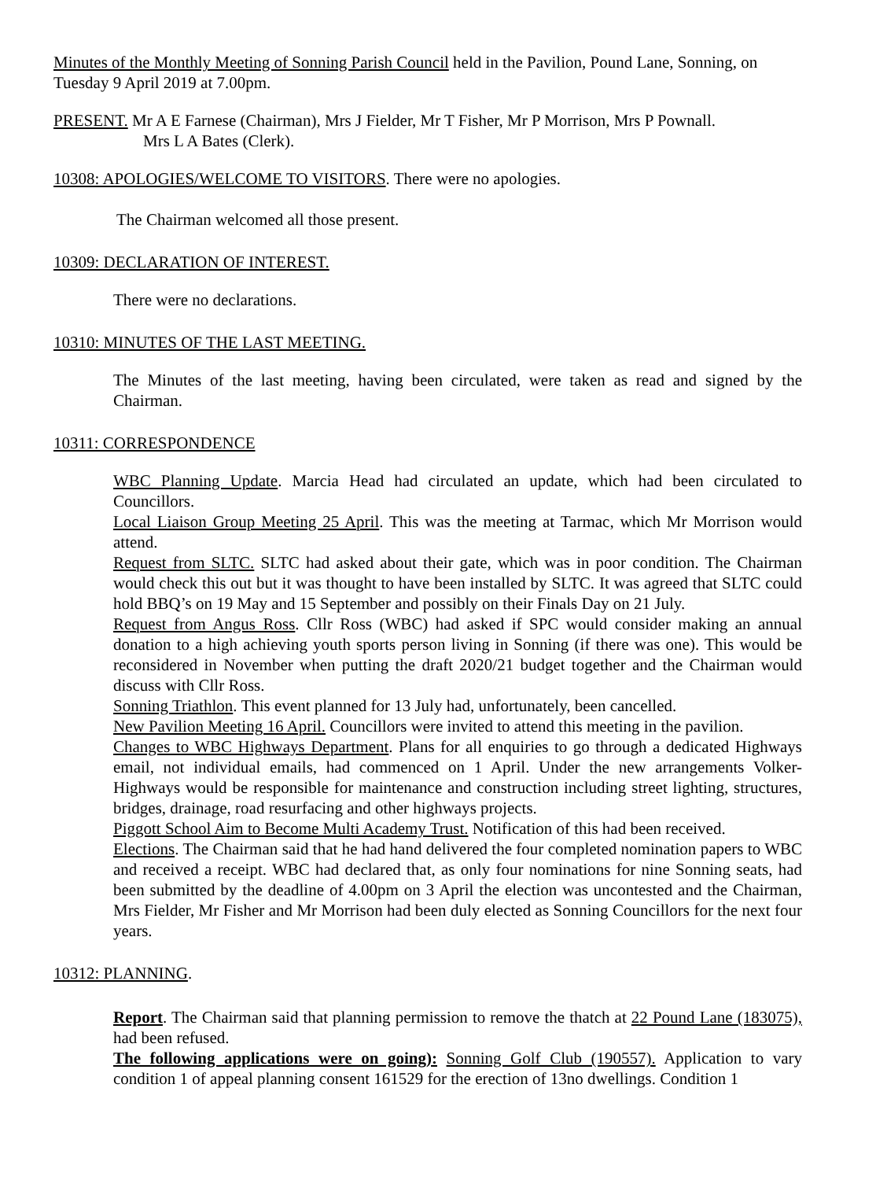Minutes of the Monthly Meeting of Sonning Parish Council held in the Pavilion, Pound Lane, Sonning, on Tuesday 9 April 2019 at 7.00pm.
PRESENT. Mr A E Farnese (Chairman), Mrs J Fielder, Mr T Fisher, Mr P Morrison, Mrs P Pownall.
Mrs L A Bates (Clerk).
10308: APOLOGIES/WELCOME TO VISITORS. There were no apologies.
The Chairman welcomed all those present.
10309: DECLARATION OF INTEREST.
There were no declarations.
10310: MINUTES OF THE LAST MEETING.
The Minutes of the last meeting, having been circulated, were taken as read and signed by the Chairman.
10311: CORRESPONDENCE
WBC Planning Update. Marcia Head had circulated an update, which had been circulated to Councillors.
Local Liaison Group Meeting 25 April. This was the meeting at Tarmac, which Mr Morrison would attend.
Request from SLTC. SLTC had asked about their gate, which was in poor condition. The Chairman would check this out but it was thought to have been installed by SLTC. It was agreed that SLTC could hold BBQ’s on 19 May and 15 September and possibly on their Finals Day on 21 July.
Request from Angus Ross. Cllr Ross (WBC) had asked if SPC would consider making an annual donation to a high achieving youth sports person living in Sonning (if there was one). This would be reconsidered in November when putting the draft 2020/21 budget together and the Chairman would discuss with Cllr Ross.
Sonning Triathlon. This event planned for 13 July had, unfortunately, been cancelled.
New Pavilion Meeting 16 April. Councillors were invited to attend this meeting in the pavilion.
Changes to WBC Highways Department. Plans for all enquiries to go through a dedicated Highways email, not individual emails, had commenced on 1 April. Under the new arrangements Volker-Highways would be responsible for maintenance and construction including street lighting, structures, bridges, drainage, road resurfacing and other highways projects.
Piggott School Aim to Become Multi Academy Trust. Notification of this had been received.
Elections. The Chairman said that he had hand delivered the four completed nomination papers to WBC and received a receipt. WBC had declared that, as only four nominations for nine Sonning seats, had been submitted by the deadline of 4.00pm on 3 April the election was uncontested and the Chairman, Mrs Fielder, Mr Fisher and Mr Morrison had been duly elected as Sonning Councillors for the next four years.
10312: PLANNING.
Report. The Chairman said that planning permission to remove the thatch at 22 Pound Lane (183075), had been refused.
The following applications were on going): Sonning Golf Club (190557). Application to vary condition 1 of appeal planning consent 161529 for the erection of 13no dwellings. Condition 1